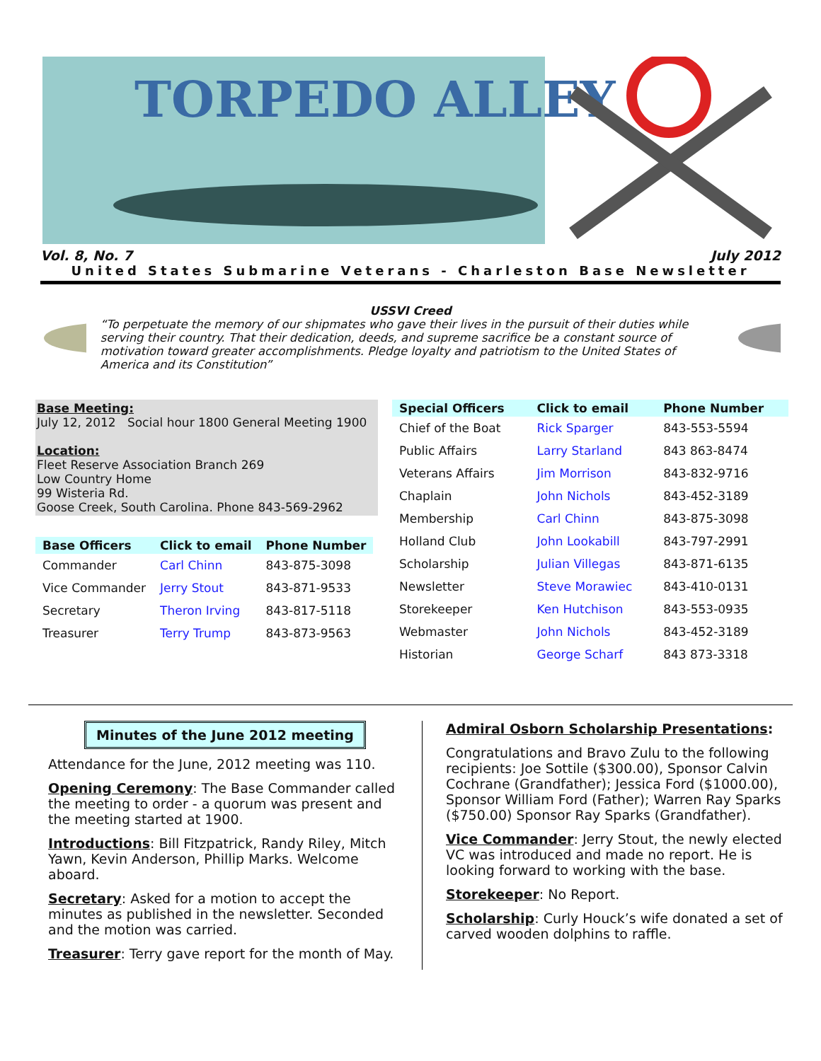TORPEDO ALLEY
Vol. 8, No. 7 July 2012
United States Submarine Veterans - Charleston Base Newsletter
USSVI Creed
“To perpetuate the memory of our shipmates who gave their lives in the pursuit of their duties while serving their country. That their dedication, deeds, and supreme sacrifice be a constant source of motivation toward greater accomplishments. Pledge loyalty and patriotism to the United States of America and its Constitution”
Base Meeting:
July 12, 2012 Social hour 1800 General Meeting 1900
Location:
Fleet Reserve Association Branch 269
Low Country Home
99 Wisteria Rd.
Goose Creek, South Carolina. Phone 843-569-2962
| Base Officers | Click to email | Phone Number |
| --- | --- | --- |
| Commander | Carl Chinn | 843-875-3098 |
| Vice Commander | Jerry Stout | 843-871-9533 |
| Secretary | Theron Irving | 843-817-5118 |
| Treasurer | Terry Trump | 843-873-9563 |
| Special Officers | Click to email | Phone Number |
| --- | --- | --- |
| Chief of the Boat | Rick Sparger | 843-553-5594 |
| Public Affairs | Larry Starland | 843 863-8474 |
| Veterans Affairs | Jim Morrison | 843-832-9716 |
| Chaplain | John Nichols | 843-452-3189 |
| Membership | Carl Chinn | 843-875-3098 |
| Holland Club | John Lookabill | 843-797-2991 |
| Scholarship | Julian Villegas | 843-871-6135 |
| Newsletter | Steve Morawiec | 843-410-0131 |
| Storekeeper | Ken Hutchison | 843-553-0935 |
| Webmaster | John Nichols | 843-452-3189 |
| Historian | George Scharf | 843 873-3318 |
Minutes of the June 2012 meeting
Attendance for the June, 2012 meeting was 110.
Opening Ceremony: The Base Commander called the meeting to order - a quorum was present and the meeting started at 1900.
Introductions: Bill Fitzpatrick, Randy Riley, Mitch Yawn, Kevin Anderson, Phillip Marks. Welcome aboard.
Secretary: Asked for a motion to accept the minutes as published in the newsletter. Seconded and the motion was carried.
Treasurer: Terry gave report for the month of May.
Admiral Osborn Scholarship Presentations:
Congratulations and Bravo Zulu to the following recipients: Joe Sottile ($300.00), Sponsor Calvin Cochrane (Grandfather); Jessica Ford ($1000.00), Sponsor William Ford (Father); Warren Ray Sparks ($750.00) Sponsor Ray Sparks (Grandfather).
Vice Commander: Jerry Stout, the newly elected VC was introduced and made no report. He is looking forward to working with the base.
Storekeeper: No Report.
Scholarship: Curly Houck’s wife donated a set of carved wooden dolphins to raffle.